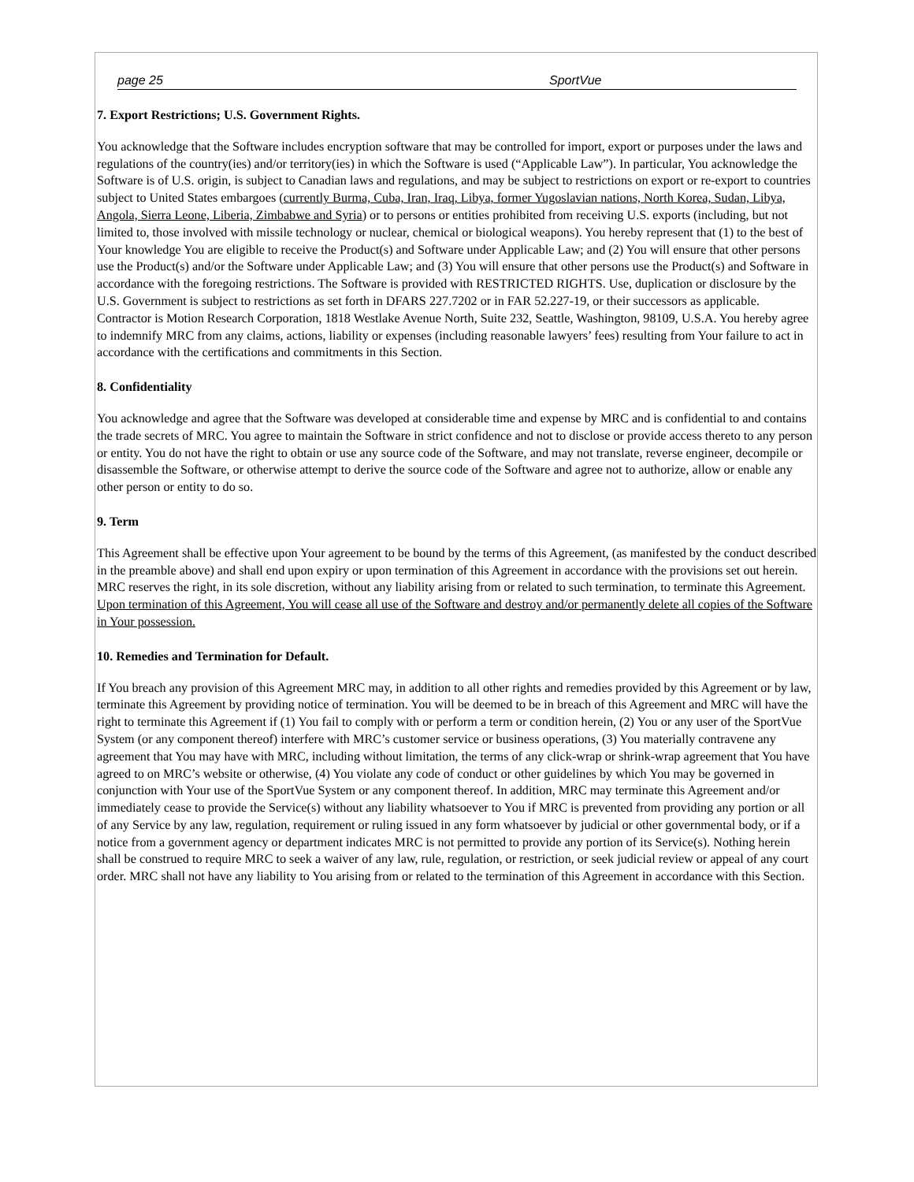page 25 SportVue
7. Export Restrictions; U.S. Government Rights.
You acknowledge that the Software includes encryption software that may be controlled for import, export or purposes under the laws and regulations of the country(ies) and/or territory(ies) in which the Software is used (“Applicable Law”). In particular, You acknowledge the Software is of U.S. origin, is subject to Canadian laws and regulations, and may be subject to restrictions on export or re-export to countries subject to United States embargoes (currently Burma, Cuba, Iran, Iraq, Libya, former Yugoslavian nations, North Korea, Sudan, Libya, Angola, Sierra Leone, Liberia, Zimbabwe and Syria) or to persons or entities prohibited from receiving U.S. exports (including, but not limited to, those involved with missile technology or nuclear, chemical or biological weapons). You hereby represent that (1) to the best of Your knowledge You are eligible to receive the Product(s) and Software under Applicable Law; and (2) You will ensure that other persons use the Product(s) and/or the Software under Applicable Law; and (3) You will ensure that other persons use the Product(s) and Software in accordance with the foregoing restrictions. The Software is provided with RESTRICTED RIGHTS. Use, duplication or disclosure by the U.S. Government is subject to restrictions as set forth in DFARS 227.7202 or in FAR 52.227-19, or their successors as applicable. Contractor is Motion Research Corporation, 1818 Westlake Avenue North, Suite 232, Seattle, Washington, 98109, U.S.A. You hereby agree to indemnify MRC from any claims, actions, liability or expenses (including reasonable lawyers’ fees) resulting from Your failure to act in accordance with the certifications and commitments in this Section.
8. Confidentiality
You acknowledge and agree that the Software was developed at considerable time and expense by MRC and is confidential to and contains the trade secrets of MRC. You agree to maintain the Software in strict confidence and not to disclose or provide access thereto to any person or entity. You do not have the right to obtain or use any source code of the Software, and may not translate, reverse engineer, decompile or disassemble the Software, or otherwise attempt to derive the source code of the Software and agree not to authorize, allow or enable any other person or entity to do so.
9. Term
This Agreement shall be effective upon Your agreement to be bound by the terms of this Agreement, (as manifested by the conduct described in the preamble above) and shall end upon expiry or upon termination of this Agreement in accordance with the provisions set out herein. MRC reserves the right, in its sole discretion, without any liability arising from or related to such termination, to terminate this Agreement. Upon termination of this Agreement, You will cease all use of the Software and destroy and/or permanently delete all copies of the Software in Your possession.
10. Remedies and Termination for Default.
If You breach any provision of this Agreement MRC may, in addition to all other rights and remedies provided by this Agreement or by law, terminate this Agreement by providing notice of termination. You will be deemed to be in breach of this Agreement and MRC will have the right to terminate this Agreement if (1) You fail to comply with or perform a term or condition herein, (2) You or any user of the SportVue System (or any component thereof) interfere with MRC’s customer service or business operations, (3) You materially contravene any agreement that You may have with MRC, including without limitation, the terms of any click-wrap or shrink-wrap agreement that You have agreed to on MRC’s website or otherwise, (4) You violate any code of conduct or other guidelines by which You may be governed in conjunction with Your use of the SportVue System or any component thereof. In addition, MRC may terminate this Agreement and/or immediately cease to provide the Service(s) without any liability whatsoever to You if MRC is prevented from providing any portion or all of any Service by any law, regulation, requirement or ruling issued in any form whatsoever by judicial or other governmental body, or if a notice from a government agency or department indicates MRC is not permitted to provide any portion of its Service(s). Nothing herein shall be construed to require MRC to seek a waiver of any law, rule, regulation, or restriction, or seek judicial review or appeal of any court order. MRC shall not have any liability to You arising from or related to the termination of this Agreement in accordance with this Section.